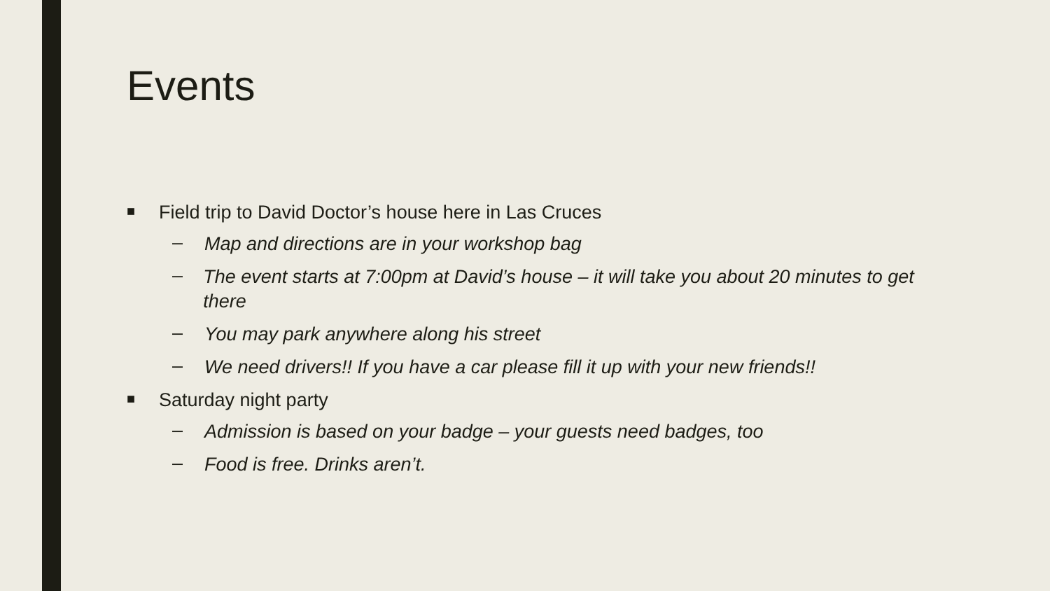Events
■
Field trip to David Doctor’s house here in Las Cruces
–
Map and directions are in your workshop bag
–
The event starts at 7:00pm at David’s house – it will take you about 20 minutes to get there
–
You may park anywhere along his street
–
We need drivers!! If you have a car please fill it up with your new friends!!
■
Saturday night party
–
Admission is based on your badge – your guests need badges, too
–
Food is free. Drinks aren’t.